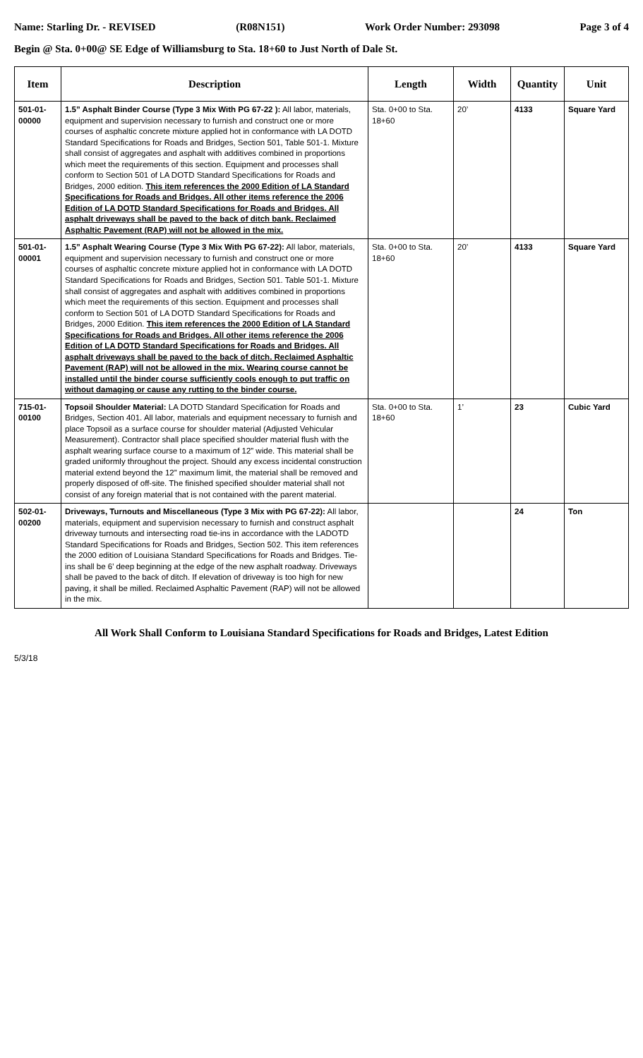Name: Starling Dr. - REVISED (R08N151) Work Order Number: 293098 Page 3 of 4
Begin @ Sta. 0+00@ SE Edge of Williamsburg to Sta. 18+60 to Just North of Dale St.
| Item | Description | Length | Width | Quantity | Unit |
| --- | --- | --- | --- | --- | --- |
| 501-01-00000 | 1.5” Asphalt Binder Course (Type 3 Mix With PG 67-22 ): All labor, materials, equipment and supervision necessary to furnish and construct one or more courses of asphaltic concrete mixture applied hot in conformance with LA DOTD Standard Specifications for Roads and Bridges, Section 501, Table 501-1. Mixture shall consist of aggregates and asphalt with additives combined in proportions which meet the requirements of this section. Equipment and processes shall conform to Section 501 of LA DOTD Standard Specifications for Roads and Bridges, 2000 edition. This item references the 2000 Edition of LA Standard Specifications for Roads and Bridges. All other items reference the 2006 Edition of LA DOTD Standard Specifications for Roads and Bridges. All asphalt driveways shall be paved to the back of ditch bank. Reclaimed Asphaltic Pavement (RAP) will not be allowed in the mix. | Sta. 0+00 to Sta. 18+60 | 20’ | 4133 | Square Yard |
| 501-01-00001 | 1.5” Asphalt Wearing Course (Type 3 Mix With PG 67-22): All labor, materials, equipment and supervision necessary to furnish and construct one or more courses of asphaltic concrete mixture applied hot in conformance with LA DOTD Standard Specifications for Roads and Bridges, Section 501. Table 501-1. Mixture shall consist of aggregates and asphalt with additives combined in proportions which meet the requirements of this section. Equipment and processes shall conform to Section 501 of LA DOTD Standard Specifications for Roads and Bridges, 2000 Edition. This item references the 2000 Edition of LA Standard Specifications for Roads and Bridges. All other items reference the 2006 Edition of LA DOTD Standard Specifications for Roads and Bridges. All asphalt driveways shall be paved to the back of ditch. Reclaimed Asphaltic Pavement (RAP) will not be allowed in the mix. Wearing course cannot be installed until the binder course sufficiently cools enough to put traffic on without damaging or cause any rutting to the binder course. | Sta. 0+00 to Sta. 18+60 | 20’ | 4133 | Square Yard |
| 715-01-00100 | Topsoil Shoulder Material: LA DOTD Standard Specification for Roads and Bridges, Section 401. All labor, materials and equipment necessary to furnish and place Topsoil as a surface course for shoulder material (Adjusted Vehicular Measurement). Contractor shall place specified shoulder material flush with the asphalt wearing surface course to a maximum of 12” wide. This material shall be graded uniformly throughout the project. Should any excess incidental construction material extend beyond the 12” maximum limit, the material shall be removed and properly disposed of off-site. The finished specified shoulder material shall not consist of any foreign material that is not contained with the parent material. | Sta. 0+00 to Sta. 18+60 | 1’ | 23 | Cubic Yard |
| 502-01-00200 | Driveways, Turnouts and Miscellaneous (Type 3 Mix with PG 67-22): All labor, materials, equipment and supervision necessary to furnish and construct asphalt driveway turnouts and intersecting road tie-ins in accordance with the LADOTD Standard Specifications for Roads and Bridges, Section 502. This item references the 2000 edition of Louisiana Standard Specifications for Roads and Bridges. Tie-ins shall be 6’ deep beginning at the edge of the new asphalt roadway. Driveways shall be paved to the back of ditch. If elevation of driveway is too high for new paving, it shall be milled. Reclaimed Asphaltic Pavement (RAP) will not be allowed in the mix. | | | 24 | Ton |
All Work Shall Conform to Louisiana Standard Specifications for Roads and Bridges, Latest Edition
5/3/18